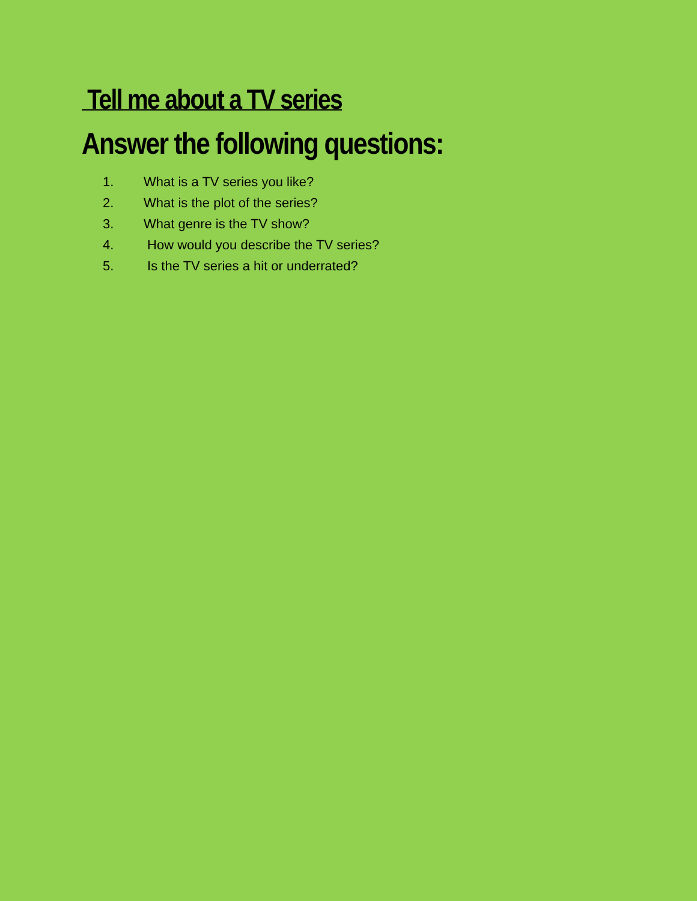Tell me about a TV series
Answer the following questions:
1. What is a TV series you like?
2. What is the plot of the series?
3. What genre is the TV show?
4. How would you describe the TV series?
5. Is the TV series a hit or underrated?